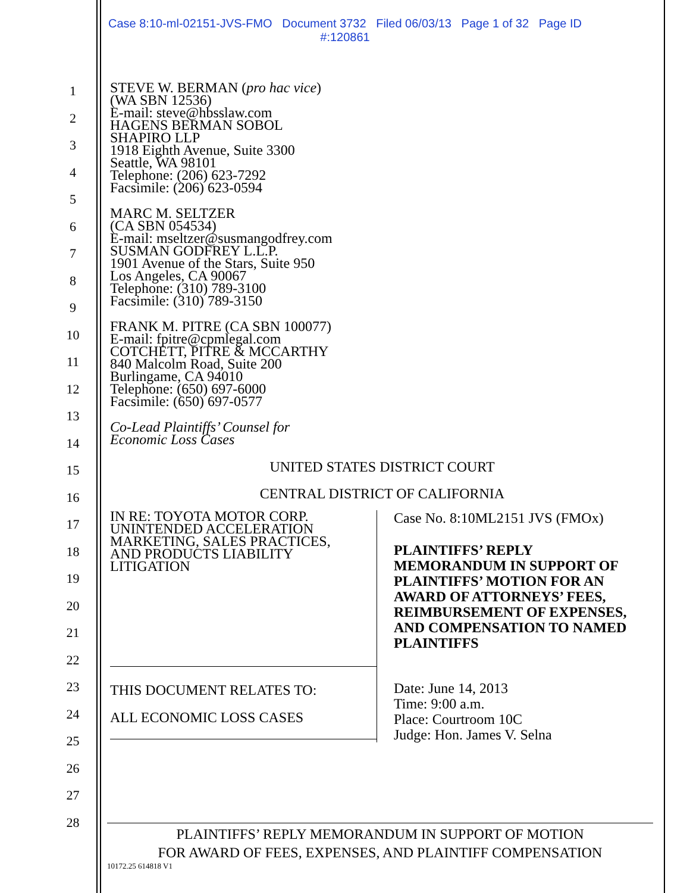Case 8:10-ml-02151-JVS-FMO Document 3732 Filed 06/03/13 Page 1 of 32 Page ID
#:120861
1
2
3
4
5
6
7
8
9
10
11
12
13
14
15
16
17
18
19
20
21
22
23
24
25
26
27
28
STEVE W. BERMAN (pro hac vice)
(WA SBN 12536)
E-mail: steve@hbsslaw.com
HAGENS BERMAN SOBOL
SHAPIRO LLP
1918 Eighth Avenue, Suite 3300
Seattle, WA 98101
Telephone: (206) 623-7292
Facsimile: (206) 623-0594
MARC M. SELTZER
(CA SBN 054534)
E-mail: mseltzer@susmangodfrey.com
SUSMAN GODFREY L.L.P.
1901 Avenue of the Stars, Suite 950
Los Angeles, CA 90067
Telephone: (310) 789-3100
Facsimile: (310) 789-3150
FRANK M. PITRE (CA SBN 100077)
E-mail: fpitre@cpmlegal.com
COTCHETT, PITRE & MCCARTHY
840 Malcolm Road, Suite 200
Burlingame, CA 94010
Telephone: (650) 697-6000
Facsimile: (650) 697-0577
Co-Lead Plaintiffs’ Counsel for
Economic Loss Cases
UNITED STATES DISTRICT COURT
CENTRAL DISTRICT OF CALIFORNIA
IN RE: TOYOTA MOTOR CORP.
UNINTENDED ACCELERATION
MARKETING, SALES PRACTICES,
AND PRODUCTS LIABILITY
LITIGATION
THIS DOCUMENT RELATES TO:
ALL ECONOMIC LOSS CASES
Case No. 8:10ML2151 JVS (FMOx)
PLAINTIFFS’ REPLY
MEMORANDUM IN SUPPORT OF PLAINTIFFS’ MOTION FOR AN AWARD OF ATTORNEYS’ FEES, REIMBURSEMENT OF EXPENSES, AND COMPENSATION TO NAMED PLAINTIFFS
Date: June 14, 2013
Time: 9:00 a.m.
Place: Courtroom 10C
Judge: Hon. James V. Selna
PLAINTIFFS’ REPLY MEMORANDUM IN SUPPORT OF MOTION
FOR AWARD OF FEES, EXPENSES, AND PLAINTIFF COMPENSATION
10172.25 614818 V1